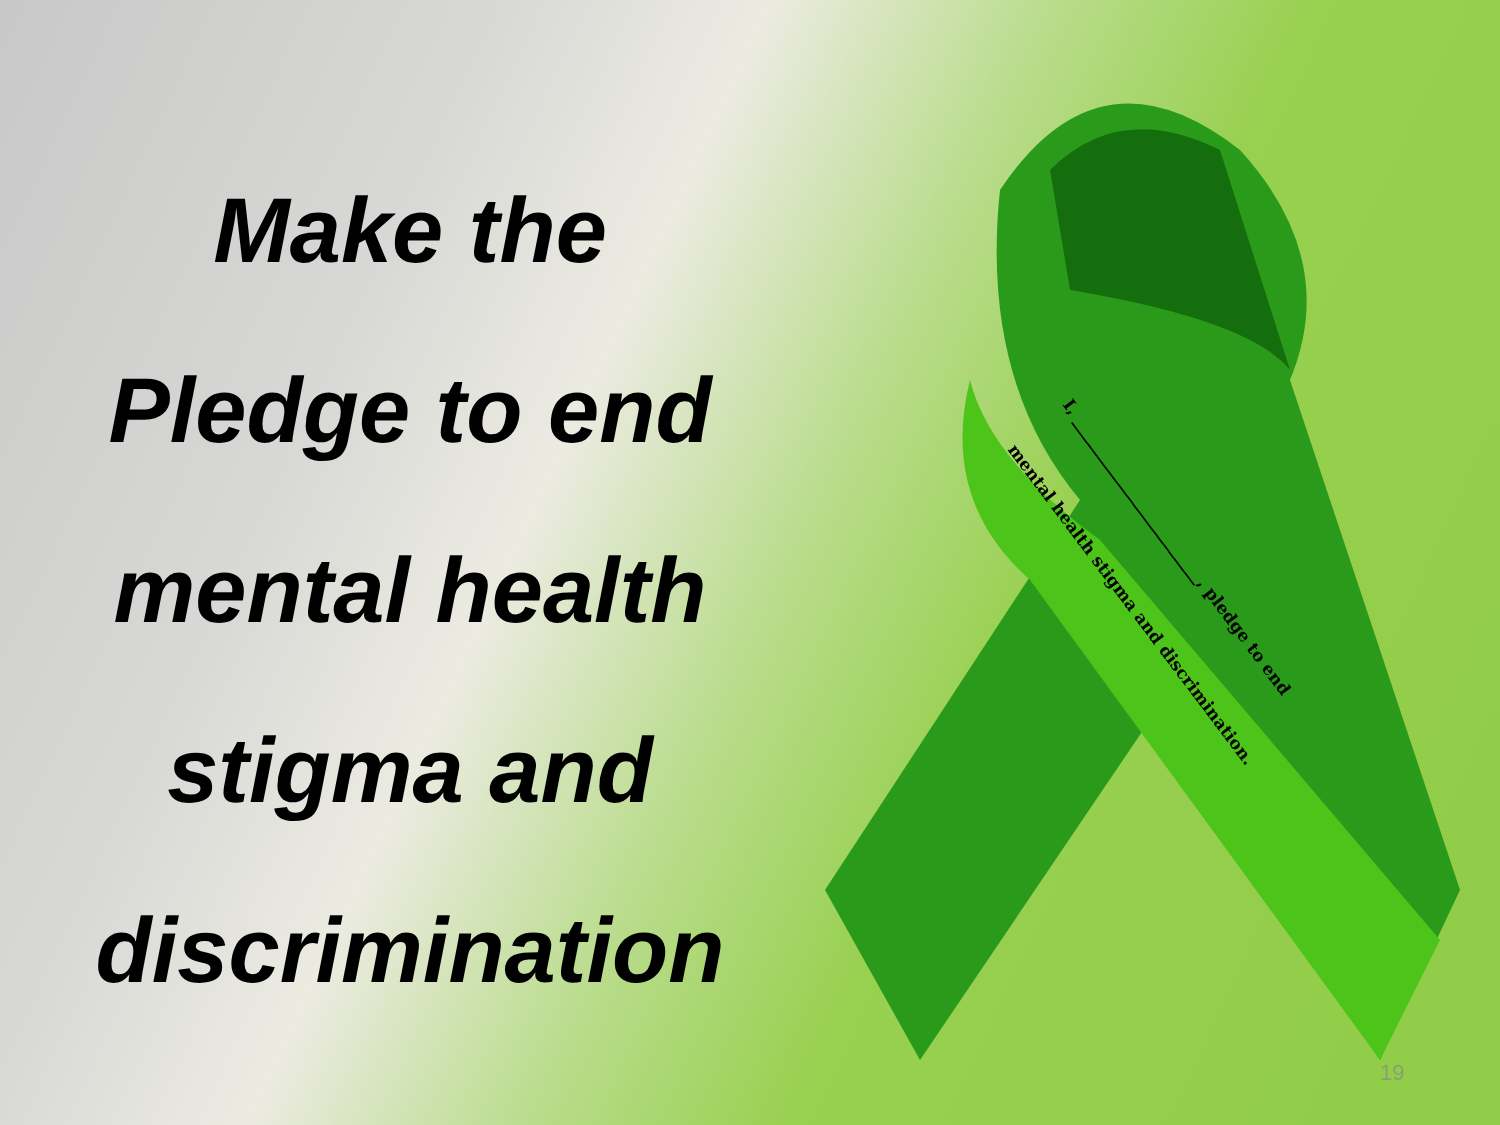Make the
Pledge to end
mental health
stigma and
discrimination
I, ________________________, pledge to end
mental health stigma and discrimination.
19